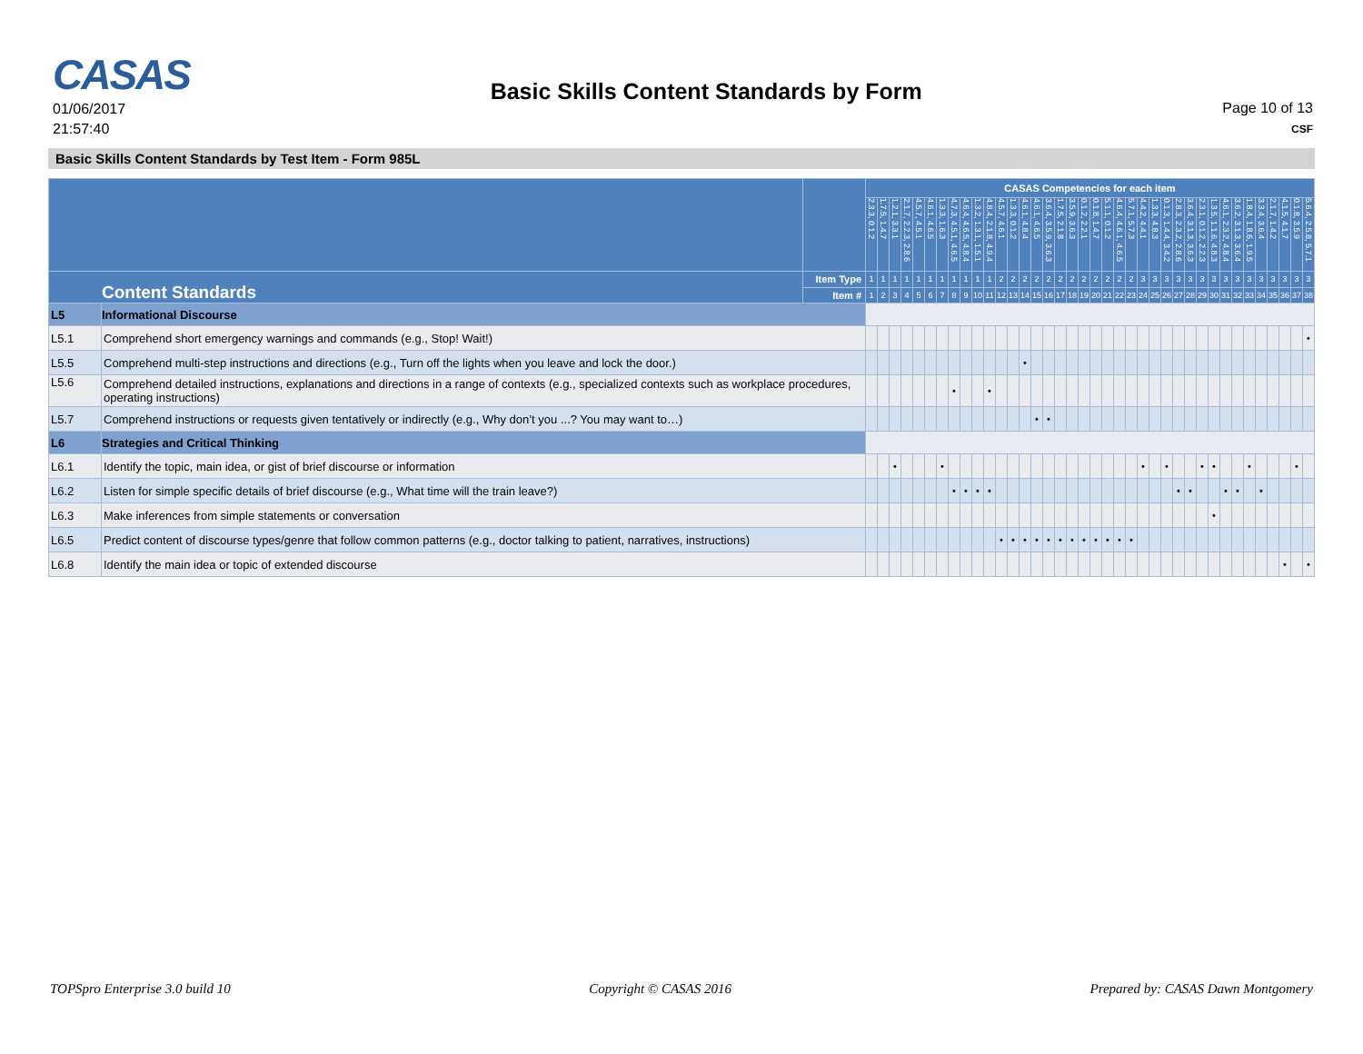CASAS
01/06/2017
21:57:40
Basic Skills Content Standards by Form
Page 10 of 13
CSF
Basic Skills Content Standards by Test Item - Form 985L
| | | | CASAS Competencies for each item | | | | | | | | | | | | | | | | | | | | | | | | | | | | | | | | | | | | | |
| --- | --- | --- | --- | --- | --- | --- | --- | --- | --- | --- | --- | --- | --- | --- | --- | --- | --- | --- | --- | --- | --- | --- | --- | --- | --- | --- | --- | --- | --- | --- | --- | --- | --- | --- | --- | --- | --- | --- | --- | --- |
| | | | 2.3.3, 0.1.2 | 1.7.5, 1.4.7 | 1.2.1, 3.3.1 | 2.1.7, 2.2.3, 2.8.6 | 4.5.7, 4.5.1 | 4.6.1, 4.6.5 | 1.3.3, 1.6.3 | 4.7.3, 4.5.1, 4.6.5 | 4.6.4, 4.6.5, 4.8.4 | 1.3.2, 1.3.1, 1.5.1 | 4.8.4, 2.1.8, 4.9.4 | 4.5.7, 4.6.1 | 1.3.3, 0.1.2 | 4.6.1, 4.8.4 | 4.6.1, 4.6.5 | 3.6.4, 3.5.9, 3.6.3 | 1.7.5, 2.1.8 | 3.5.9, 3.6.3 | 0.1.2, 2.2.1 | 0.1.8, 1.4.7 | 5.1.1, 0.1.2 | 4.6.4, 4.6.1, 4.6.5 | 5.7.1, 5.7.3 | 4.4.2, 4.4.1 | 1.3.3, 4.8.3 | 0.1.3, 1.4.4, 3.4.2 | 2.8.3, 2.3.2, 2.8.6 | 3.6.4, 3.1.3, 3.6.3 | 2.3.1, 0.1.2, 2.2.3 | 1.3.5, 1.1.6, 4.8.3 | 4.6.1, 2.3.2, 4.8.4 | 3.6.2, 3.1.3, 3.6.4 | 1.8.4, 1.8.6, 1.9.5 | 3.3.4, 3.6.4 | 2.1.7, 1.4.2 | 4.1.5, 4.1.7 | 0.1.8, 3.5.9 | 5.6.4, 2.5.8, 5.7.1 |
| Content Standards | | Item Type | 1 | 1 | 1 | 1 | 1 | 1 | 1 | 1 | 1 | 1 | 1 | 2 | 2 | 2 | 2 | 2 | 2 | 2 | 2 | 2 | 2 | 2 | 2 | 3 | 3 | 3 | 3 | 3 | 3 | 3 | 3 | 3 | 3 | 3 | 3 | 3 | 3 | 3 |
| | | Item # | 1 | 2 | 3 | 4 | 5 | 6 | 7 | 8 | 9 | 10 | 11 | 12 | 13 | 14 | 15 | 16 | 17 | 18 | 19 | 20 | 21 | 22 | 23 | 24 | 25 | 26 | 27 | 28 | 29 | 30 | 31 | 32 | 33 | 34 | 35 | 36 | 37 | 38 |
| L5 | Informational Discourse | | | | | | | | | | | | | | | | | | | | | | | | | | | | | | | | | | | | | | | |
| L5.1 | Comprehend short emergency warnings and commands (e.g., Stop! Wait!) | | | | | | | | | | | | | | | | | | | | | | | | | | | | | | | | | | | | | | | • |
| L5.5 | Comprehend multi-step instructions and directions (e.g., Turn off the lights when you leave and lock the door.) | | | | | | | | | | | | | | | • | | | | | | | | | | | | | | | | | | | | | | | | |
| L5.6 | Comprehend detailed instructions, explanations and directions in a range of contexts (e.g., specialized contexts such as workplace procedures, operating instructions) | | | | | | | | | • | | | • | | | | | | | | | | | | | | | | | | | | | | | | | | | |
| L5.7 | Comprehend instructions or requests given tentatively or indirectly (e.g., Why don’t you ...? You may want to…) | | | | | | | | | | | | | | | | • | • | | | | | | | | | | | | | | | | | | | | | | |
| L6 | Strategies and Critical Thinking | | | | | | | | | | | | | | | | | | | | | | | | | | | | | | | | | | | | | | | |
| L6.1 | Identify the topic, main idea, or gist of brief discourse or information | | | | • | | | | • | | | | | | | | | | | | | | | | | • | | • | | | • | • | | | • | | | | • | |
| L6.2 | Listen for simple specific details of brief discourse (e.g., What time will the train leave?) | | | | | | | | | • | • | • | • | | | | | | | | | | | | | | | | • | • | | | • | • | | • | | | | |
| L6.3 | Make inferences from simple statements or conversation | | | | | | | | | | | | | | | | | | | | | | | | | | | | | | | • | | | | | | | | |
| L6.5 | Predict content of discourse types/genre that follow common patterns (e.g., doctor talking to patient, narratives, instructions) | | | | | | | | | | | | | • | • | • | • | • | • | • | • | • | • | • | • | | | | | | | | | | | | | | | |
| L6.8 | Identify the main idea or topic of extended discourse | | | | | | | | | | | | | | | | | | | | | | | | | | | | | | | | | | | | | • | | • |
TOPSpro Enterprise 3.0 build 10 Copyright © CASAS 2016 Prepared by: CASAS Dawn Montgomery